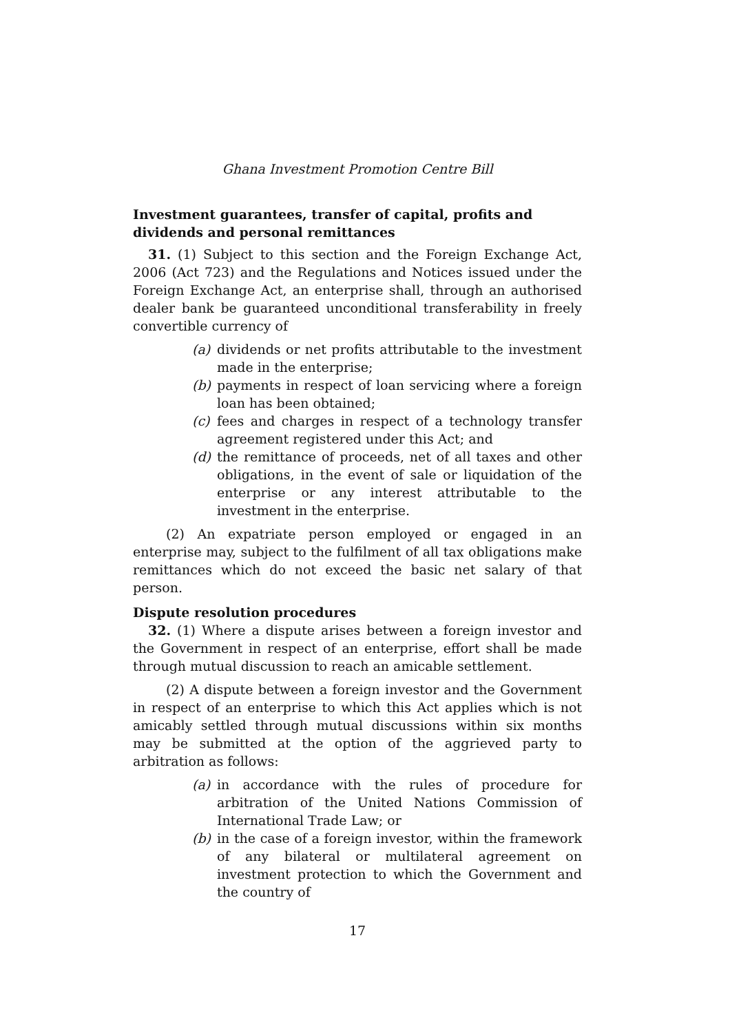Ghana Investment Promotion Centre Bill
Investment guarantees, transfer of capital, profits and dividends and personal remittances
31. (1) Subject to this section and the Foreign Exchange Act, 2006 (Act 723) and the Regulations and Notices issued under the Foreign Exchange Act, an enterprise shall, through an authorised dealer bank be guaranteed unconditional transferability in freely convertible currency of
(a) dividends or net profits attributable to the investment made in the enterprise;
(b) payments in respect of loan servicing where a foreign loan has been obtained;
(c) fees and charges in respect of a technology transfer agreement registered under this Act; and
(d) the remittance of proceeds, net of all taxes and other obligations, in the event of sale or liquidation of the enterprise or any interest attributable to the investment in the enterprise.
(2) An expatriate person employed or engaged in an enterprise may, subject to the fulfilment of all tax obligations make remittances which do not exceed the basic net salary of that person.
Dispute resolution procedures
32. (1) Where a dispute arises between a foreign investor and the Government in respect of an enterprise, effort shall be made through mutual discussion to reach an amicable settlement.
(2) A dispute between a foreign investor and the Government in respect of an enterprise to which this Act applies which is not amicably settled through mutual discussions within six months may be submitted at the option of the aggrieved party to arbitration as follows:
(a) in accordance with the rules of procedure for arbitration of the United Nations Commission of International Trade Law; or
(b) in the case of a foreign investor, within the framework of any bilateral or multilateral agreement on investment protection to which the Government and the country of
17